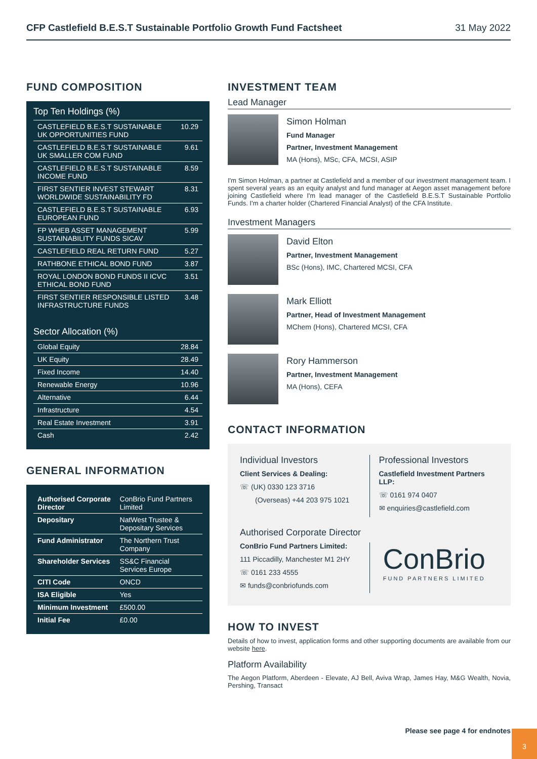CFP Castlefield B.E.S.T Sustainable Portfolio Growth Fund Factsheet 31 May 2022
FUND COMPOSITION
Top Ten Holdings (%)
| CASTLEFIELD B.E.S.T SUSTAINABLE UK OPPORTUNITIES FUND | 10.29 |
| CASTLEFIELD B.E.S.T SUSTAINABLE UK SMALLER COM FUND | 9.61 |
| CASTLEFIELD B.E.S.T SUSTAINABLE INCOME FUND | 8.59 |
| FIRST SENTIER INVEST STEWART WORLDWIDE SUSTAINABILITY FD | 8.31 |
| CASTLEFIELD B.E.S.T SUSTAINABLE EUROPEAN FUND | 6.93 |
| FP WHEB ASSET MANAGEMENT SUSTAINABILITY FUNDS SICAV | 5.99 |
| CASTLEFIELD REAL RETURN FUND | 5.27 |
| RATHBONE ETHICAL BOND FUND | 3.87 |
| ROYAL LONDON BOND FUNDS II ICVC ETHICAL BOND FUND | 3.51 |
| FIRST SENTIER RESPONSIBLE LISTED INFRASTRUCTURE FUNDS | 3.48 |
Sector Allocation (%)
| Global Equity | 28.84 |
| UK Equity | 28.49 |
| Fixed Income | 14.40 |
| Renewable Energy | 10.96 |
| Alternative | 6.44 |
| Infrastructure | 4.54 |
| Real Estate Investment | 3.91 |
| Cash | 2.42 |
GENERAL INFORMATION
| Authorised Corporate Director | ConBrio Fund Partners Limited |
| Depositary | NatWest Trustee & Depositary Services |
| Fund Administrator | The Northern Trust Company |
| Shareholder Services | SS&C Financial Services Europe |
| CITI Code | ONCD |
| ISA Eligible | Yes |
| Minimum Investment | £500.00 |
| Initial Fee | £0.00 |
INVESTMENT TEAM
Lead Manager
Simon Holman
Fund Manager
Partner, Investment Management
MA (Hons), MSc, CFA, MCSI, ASIP
I'm Simon Holman, a partner at Castlefield and a member of our investment management team. I spent several years as an equity analyst and fund manager at Aegon asset management before joining Castlefield where I'm lead manager of the Castlefield B.E.S.T Sustainable Portfolio Funds. I'm a charter holder (Chartered Financial Analyst) of the CFA Institute.
Investment Managers
David Elton
Partner, Investment Management
BSc (Hons), IMC, Chartered MCSI, CFA
Mark Elliott
Partner, Head of Investment Management
MChem (Hons), Chartered MCSI, CFA
Rory Hammerson
Partner, Investment Management
MA (Hons), CEFA
CONTACT INFORMATION
Individual Investors
Client Services & Dealing:
☏ (UK) 0330 123 3716
(Overseas) +44 203 975 1021
Professional Investors
Castlefield Investment Partners LLP:
☏ 0161 974 0407
✉ enquiries@castlefield.com
Authorised Corporate Director
ConBrio Fund Partners Limited:
111 Piccadilly, Manchester M1 2HY
☏ 0161 233 4555
✉ funds@conbriofunds.com
ConBrio
FUND PARTNERS LIMITED
HOW TO INVEST
Details of how to invest, application forms and other supporting documents are available from our website here.
Platform Availability
The Aegon Platform, Aberdeen - Elevate, AJ Bell, Aviva Wrap, James Hay, M&G Wealth, Novia, Pershing, Transact
Please see page 4 for endnotes
3